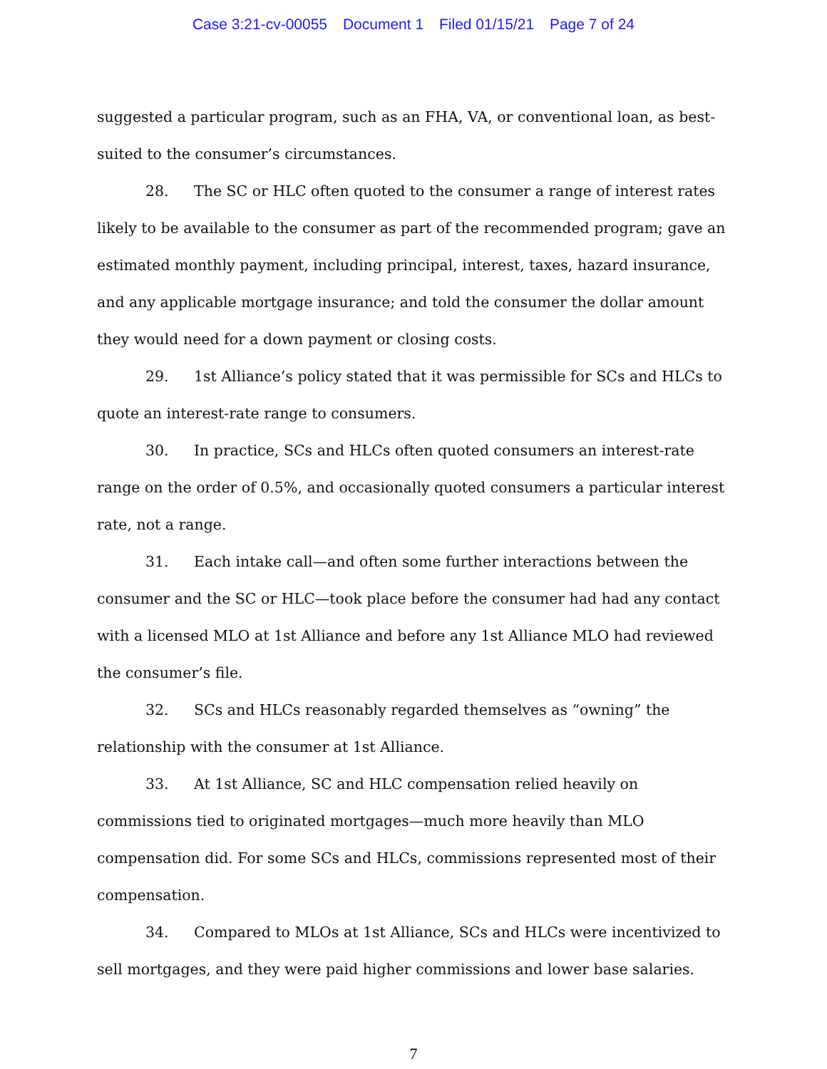Case 3:21-cv-00055 Document 1 Filed 01/15/21 Page 7 of 24
suggested a particular program, such as an FHA, VA, or conventional loan, as best-suited to the consumer’s circumstances.
28. The SC or HLC often quoted to the consumer a range of interest rates likely to be available to the consumer as part of the recommended program; gave an estimated monthly payment, including principal, interest, taxes, hazard insurance, and any applicable mortgage insurance; and told the consumer the dollar amount they would need for a down payment or closing costs.
29. 1st Alliance’s policy stated that it was permissible for SCs and HLCs to quote an interest-rate range to consumers.
30. In practice, SCs and HLCs often quoted consumers an interest-rate range on the order of 0.5%, and occasionally quoted consumers a particular interest rate, not a range.
31. Each intake call—and often some further interactions between the consumer and the SC or HLC—took place before the consumer had had any contact with a licensed MLO at 1st Alliance and before any 1st Alliance MLO had reviewed the consumer’s file.
32. SCs and HLCs reasonably regarded themselves as “owning” the relationship with the consumer at 1st Alliance.
33. At 1st Alliance, SC and HLC compensation relied heavily on commissions tied to originated mortgages—much more heavily than MLO compensation did. For some SCs and HLCs, commissions represented most of their compensation.
34. Compared to MLOs at 1st Alliance, SCs and HLCs were incentivized to sell mortgages, and they were paid higher commissions and lower base salaries.
7